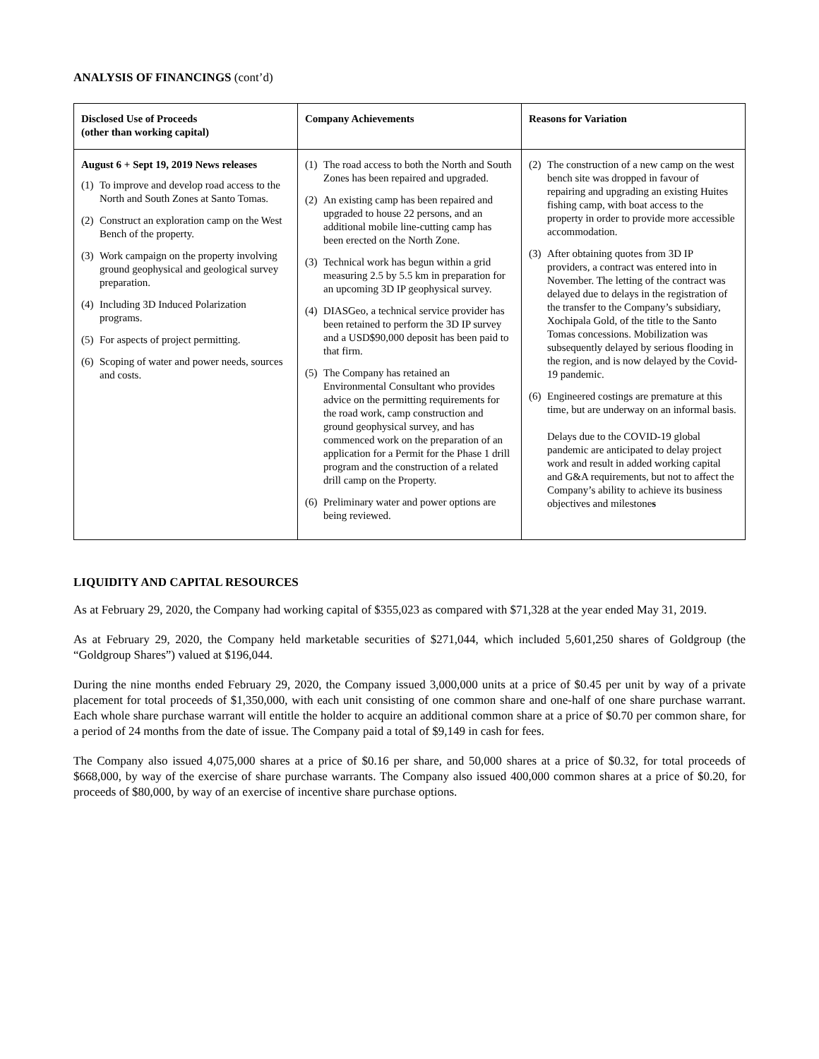ANALYSIS OF FINANCINGS (cont’d)
| Disclosed Use of Proceeds (other than working capital) | Company Achievements | Reasons for Variation |
| --- | --- | --- |
| August 6 + Sept 19, 2019 News releases (1) To improve and develop road access to the North and South Zones at Santo Tomas. (2) Construct an exploration camp on the West Bench of the property. (3) Work campaign on the property involving ground geophysical and geological survey preparation. (4) Including 3D Induced Polarization programs. (5) For aspects of project permitting. (6) Scoping of water and power needs, sources and costs. | (1) The road access to both the North and South Zones has been repaired and upgraded. (2) An existing camp has been repaired and upgraded to house 22 persons, and an additional mobile line-cutting camp has been erected on the North Zone. (3) Technical work has begun within a grid measuring 2.5 by 5.5 km in preparation for an upcoming 3D IP geophysical survey. (4) DIASGeo, a technical service provider has been retained to perform the 3D IP survey and a USD$90,000 deposit has been paid to that firm. (5) The Company has retained an Environmental Consultant who provides advice on the permitting requirements for the road work, camp construction and ground geophysical survey, and has commenced work on the preparation of an application for a Permit for the Phase 1 drill program and the construction of a related drill camp on the Property. (6) Preliminary water and power options are being reviewed. | (2) The construction of a new camp on the west bench site was dropped in favour of repairing and upgrading an existing Huites fishing camp, with boat access to the property in order to provide more accessible accommodation. (3) After obtaining quotes from 3D IP providers, a contract was entered into in November. The letting of the contract was delayed due to delays in the registration of the transfer to the Company’s subsidiary, Xochipala Gold, of the title to the Santo Tomas concessions. Mobilization was subsequently delayed by serious flooding in the region, and is now delayed by the Covid-19 pandemic. (6) Engineered costings are premature at this time, but are underway on an informal basis. Delays due to the COVID-19 global pandemic are anticipated to delay project work and result in added working capital and G&A requirements, but not to affect the Company’s ability to achieve its business objectives and milestone s |
LIQUIDITY AND CAPITAL RESOURCES
As at February 29, 2020, the Company had working capital of $355,023 as compared with $71,328 at the year ended May 31, 2019.
As at February 29, 2020, the Company held marketable securities of $271,044, which included 5,601,250 shares of Goldgroup (the “Goldgroup Shares”) valued at $196,044.
During the nine months ended February 29, 2020, the Company issued 3,000,000 units at a price of $0.45 per unit by way of a private placement for total proceeds of $1,350,000, with each unit consisting of one common share and one-half of one share purchase warrant. Each whole share purchase warrant will entitle the holder to acquire an additional common share at a price of $0.70 per common share, for a period of 24 months from the date of issue. The Company paid a total of $9,149 in cash for fees.
The Company also issued 4,075,000 shares at a price of $0.16 per share, and 50,000 shares at a price of $0.32, for total proceeds of $668,000, by way of the exercise of share purchase warrants. The Company also issued 400,000 common shares at a price of $0.20, for proceeds of $80,000, by way of an exercise of incentive share purchase options.